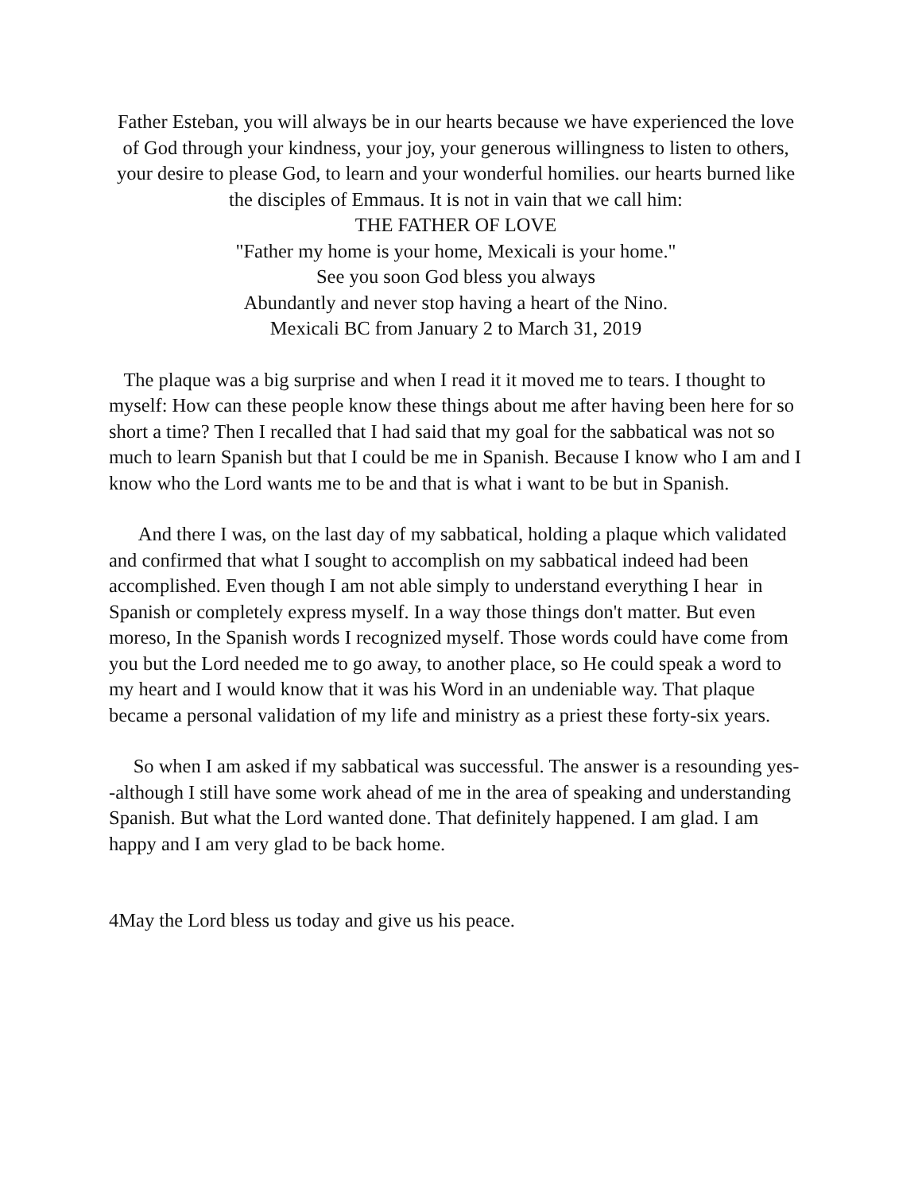Father Esteban, you will always be in our hearts because we have experienced the love of God through your kindness, your joy, your generous willingness to listen to others, your desire to please God, to learn and your wonderful homilies. our hearts burned like the disciples of Emmaus. It is not in vain that we call him:
THE FATHER OF LOVE
"Father my home is your home, Mexicali is your home."
See you soon God bless you always
Abundantly and never stop having a heart of the Nino.
Mexicali BC from January 2 to March 31, 2019
The plaque was a big surprise and when I read it it moved me to tears. I thought to myself: How can these people know these things about me after having been here for so short a time? Then I recalled that I had said that my goal for the sabbatical was not so much to learn Spanish but that I could be me in Spanish. Because I know who I am and I know who the Lord wants me to be and that is what i want to be but in Spanish.
And there I was, on the last day of my sabbatical, holding a plaque which validated and confirmed that what I sought to accomplish on my sabbatical indeed had been accomplished. Even though I am not able simply to understand everything I hear in Spanish or completely express myself. In a way those things don't matter. But even moreso, In the Spanish words I recognized myself. Those words could have come from you but the Lord needed me to go away, to another place, so He could speak a word to my heart and I would know that it was his Word in an undeniable way. That plaque became a personal validation of my life and ministry as a priest these forty-six years.
So when I am asked if my sabbatical was successful. The answer is a resounding yes--although I still have some work ahead of me in the area of speaking and understanding Spanish. But what the Lord wanted done. That definitely happened. I am glad. I am happy and I am very glad to be back home.
4May the Lord bless us today and give us his peace.